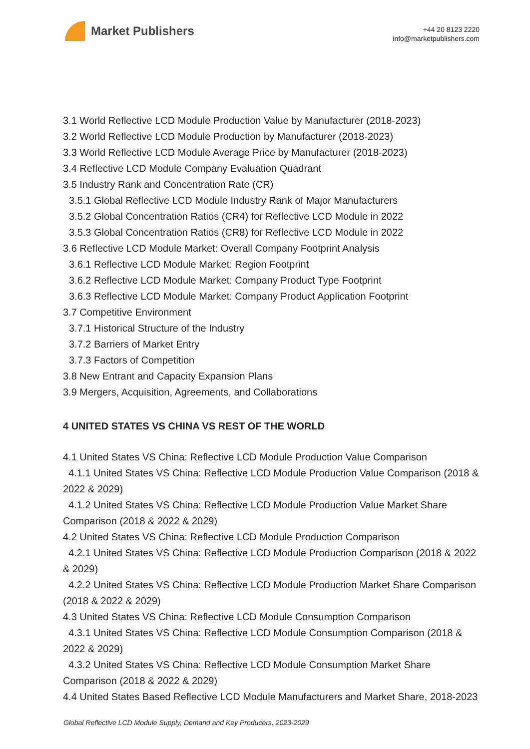Market Publishers
+44 20 8123 2220
info@marketpublishers.com
3.1 World Reflective LCD Module Production Value by Manufacturer (2018-2023)
3.2 World Reflective LCD Module Production by Manufacturer (2018-2023)
3.3 World Reflective LCD Module Average Price by Manufacturer (2018-2023)
3.4 Reflective LCD Module Company Evaluation Quadrant
3.5 Industry Rank and Concentration Rate (CR)
3.5.1 Global Reflective LCD Module Industry Rank of Major Manufacturers
3.5.2 Global Concentration Ratios (CR4) for Reflective LCD Module in 2022
3.5.3 Global Concentration Ratios (CR8) for Reflective LCD Module in 2022
3.6 Reflective LCD Module Market: Overall Company Footprint Analysis
3.6.1 Reflective LCD Module Market: Region Footprint
3.6.2 Reflective LCD Module Market: Company Product Type Footprint
3.6.3 Reflective LCD Module Market: Company Product Application Footprint
3.7 Competitive Environment
3.7.1 Historical Structure of the Industry
3.7.2 Barriers of Market Entry
3.7.3 Factors of Competition
3.8 New Entrant and Capacity Expansion Plans
3.9 Mergers, Acquisition, Agreements, and Collaborations
4 UNITED STATES VS CHINA VS REST OF THE WORLD
4.1 United States VS China: Reflective LCD Module Production Value Comparison
4.1.1 United States VS China: Reflective LCD Module Production Value Comparison (2018 & 2022 & 2029)
4.1.2 United States VS China: Reflective LCD Module Production Value Market Share Comparison (2018 & 2022 & 2029)
4.2 United States VS China: Reflective LCD Module Production Comparison
4.2.1 United States VS China: Reflective LCD Module Production Comparison (2018 & 2022 & 2029)
4.2.2 United States VS China: Reflective LCD Module Production Market Share Comparison (2018 & 2022 & 2029)
4.3 United States VS China: Reflective LCD Module Consumption Comparison
4.3.1 United States VS China: Reflective LCD Module Consumption Comparison (2018 & 2022 & 2029)
4.3.2 United States VS China: Reflective LCD Module Consumption Market Share Comparison (2018 & 2022 & 2029)
4.4 United States Based Reflective LCD Module Manufacturers and Market Share, 2018-2023
Global Reflective LCD Module Supply, Demand and Key Producers, 2023-2029